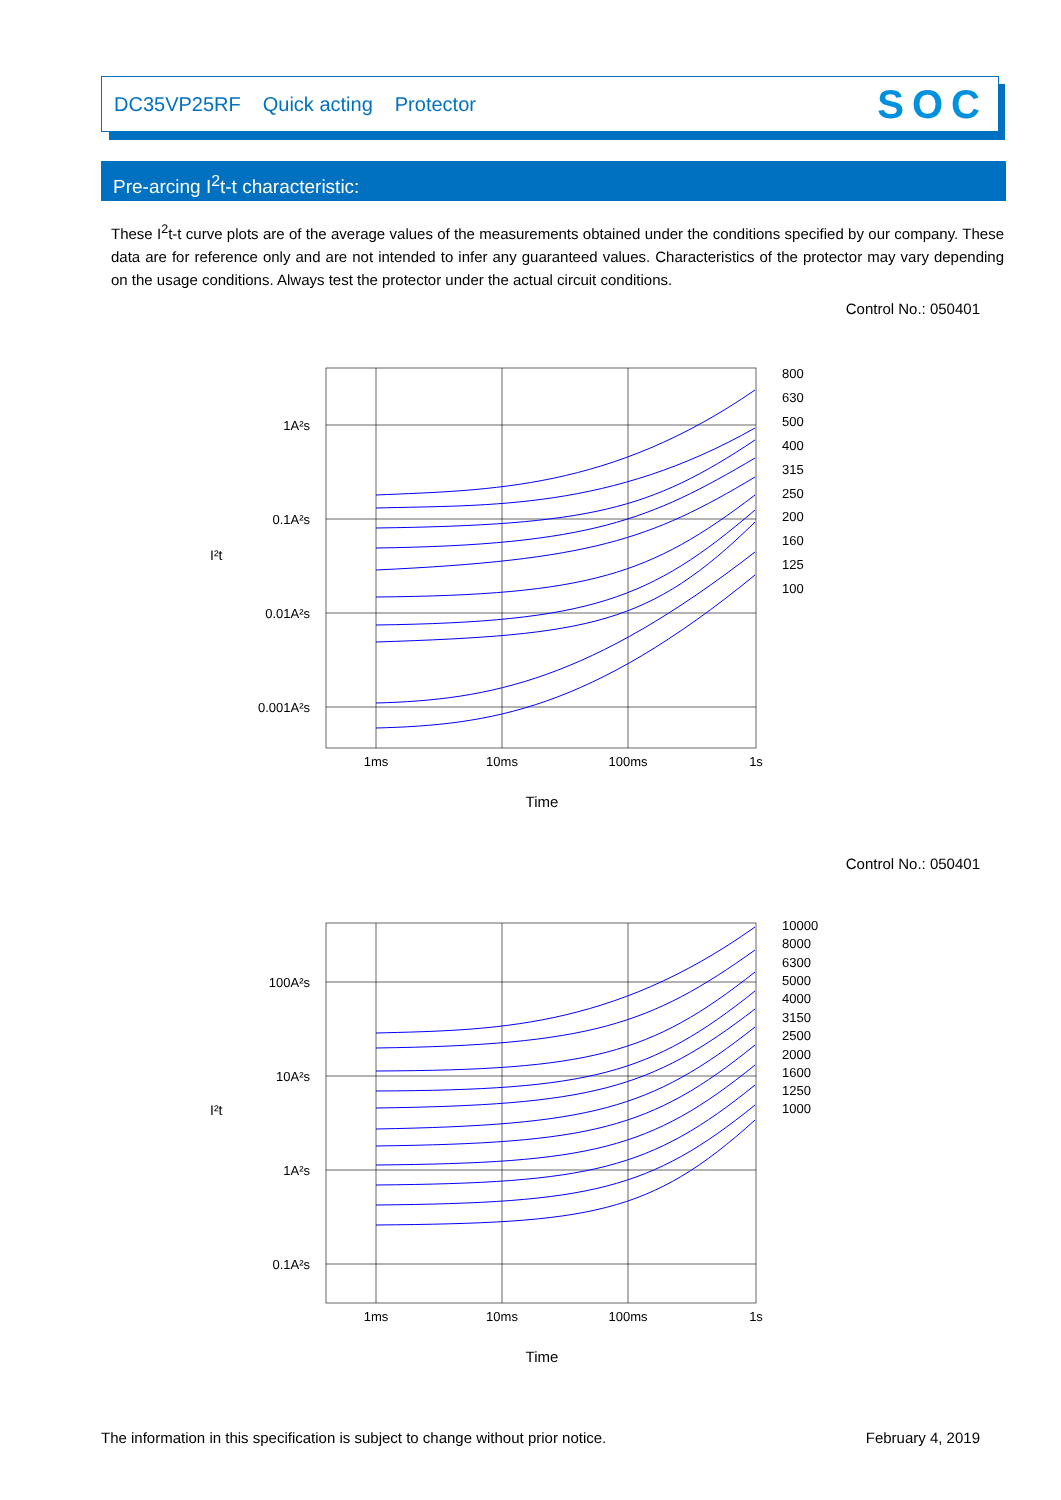DC35VP25RF Quick acting Protector SOC
Pre-arcing I<sup>2</sup>t-t characteristic:
These I<sup>2</sup>t-t curve plots are of the average values of the measurements obtained under the conditions specified by our company. These data are for reference only and are not intended to infer any guaranteed values. Characteristics of the protector may vary depending on the usage conditions. Always test the protector under the actual circuit conditions.
Control No.: 050401
1A²s
0.1A²s
0.01A²s
0.001A²s
1ms
10ms
100ms
1s
Time
I²t
800
630
500
400
315
250
200
160
125
100
Control No.: 050401
100A²s
10A²s
1A²s
0.1A²s
1ms
10ms
100ms
1s
Time
I²t
10000
8000
6300
5000
4000
3150
2500
2000
1600
1250
1000
The information in this specification is subject to change without prior notice. February 4, 2019